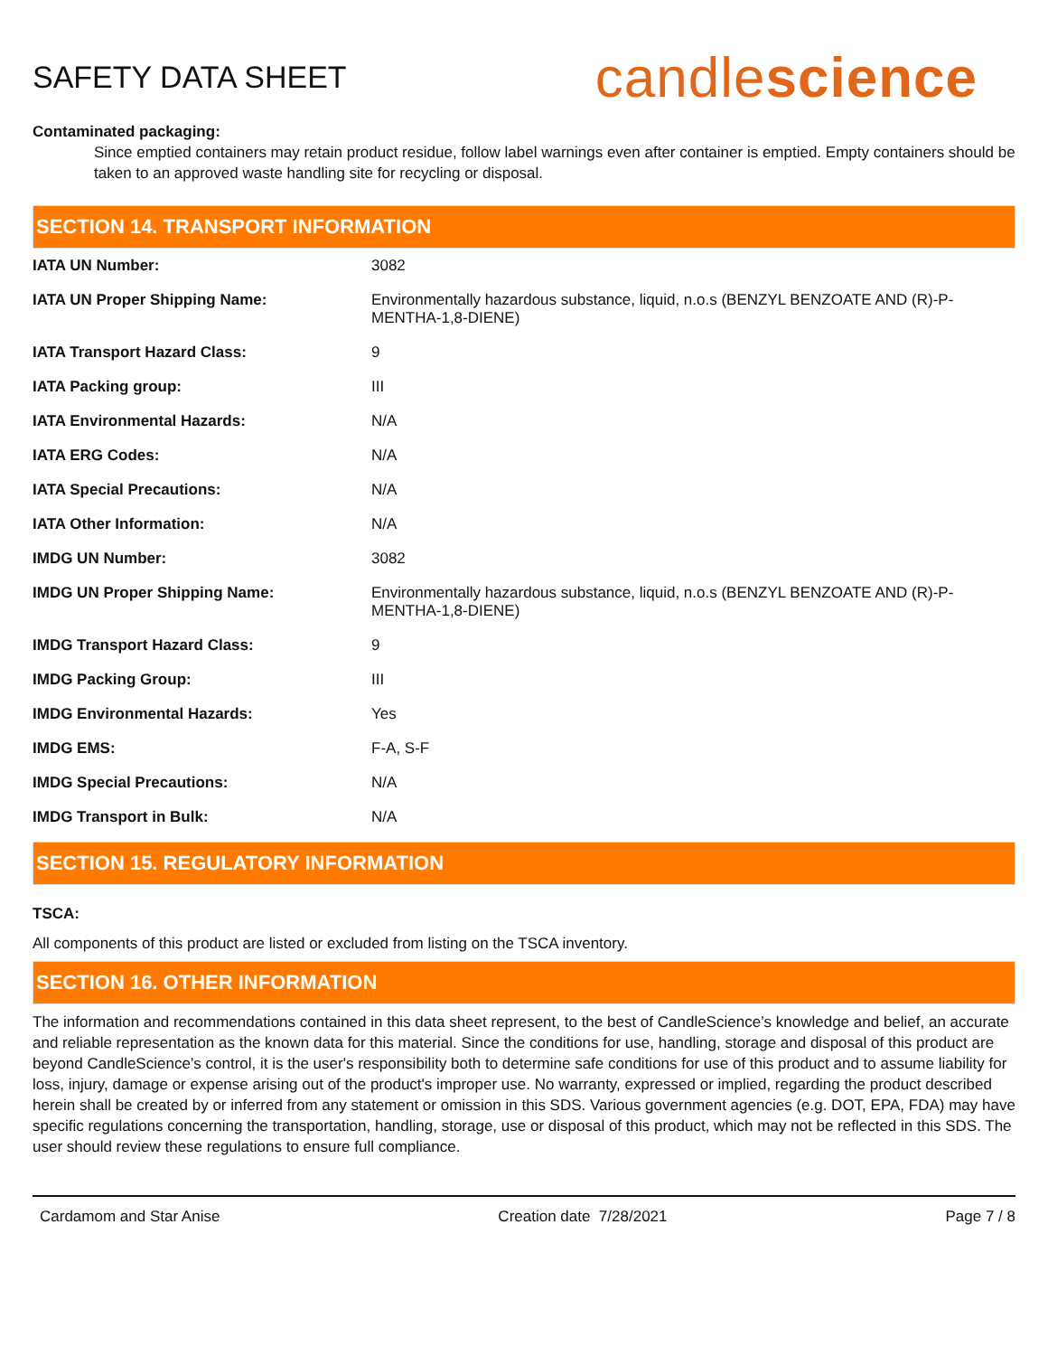SAFETY DATA SHEET
candlescience
Contaminated packaging:
Since emptied containers may retain product residue, follow label warnings even after container is emptied. Empty containers should be taken to an approved waste handling site for recycling or disposal.
SECTION 14. TRANSPORT INFORMATION
| IATA UN Number: | 3082 |
| IATA UN Proper Shipping Name: | Environmentally hazardous substance, liquid, n.o.s (BENZYL BENZOATE AND (R)-P-MENTHA-1,8-DIENE) |
| IATA Transport Hazard Class: | 9 |
| IATA Packing group: | III |
| IATA Environmental Hazards: | N/A |
| IATA ERG Codes: | N/A |
| IATA Special Precautions: | N/A |
| IATA Other Information: | N/A |
| IMDG UN Number: | 3082 |
| IMDG UN Proper Shipping Name: | Environmentally hazardous substance, liquid, n.o.s (BENZYL BENZOATE AND (R)-P-MENTHA-1,8-DIENE) |
| IMDG Transport Hazard Class: | 9 |
| IMDG Packing Group: | III |
| IMDG Environmental Hazards: | Yes |
| IMDG EMS: | F-A, S-F |
| IMDG Special Precautions: | N/A |
| IMDG Transport in Bulk: | N/A |
SECTION 15. REGULATORY INFORMATION
TSCA:
All components of this product are listed or excluded from listing on the TSCA inventory.
SECTION 16. OTHER INFORMATION
The information and recommendations contained in this data sheet represent, to the best of CandleScience’s knowledge and belief, an accurate and reliable representation as the known data for this material. Since the conditions for use, handling, storage and disposal of this product are beyond CandleScience’s control, it is the user's responsibility both to determine safe conditions for use of this product and to assume liability for loss, injury, damage or expense arising out of the product's improper use. No warranty, expressed or implied, regarding the product described herein shall be created by or inferred from any statement or omission in this SDS. Various government agencies (e.g. DOT, EPA, FDA) may have specific regulations concerning the transportation, handling, storage, use or disposal of this product, which may not be reflected in this SDS. The user should review these regulations to ensure full compliance.
Cardamom and Star Anise Creation date 7/28/2021 Page 7 / 8